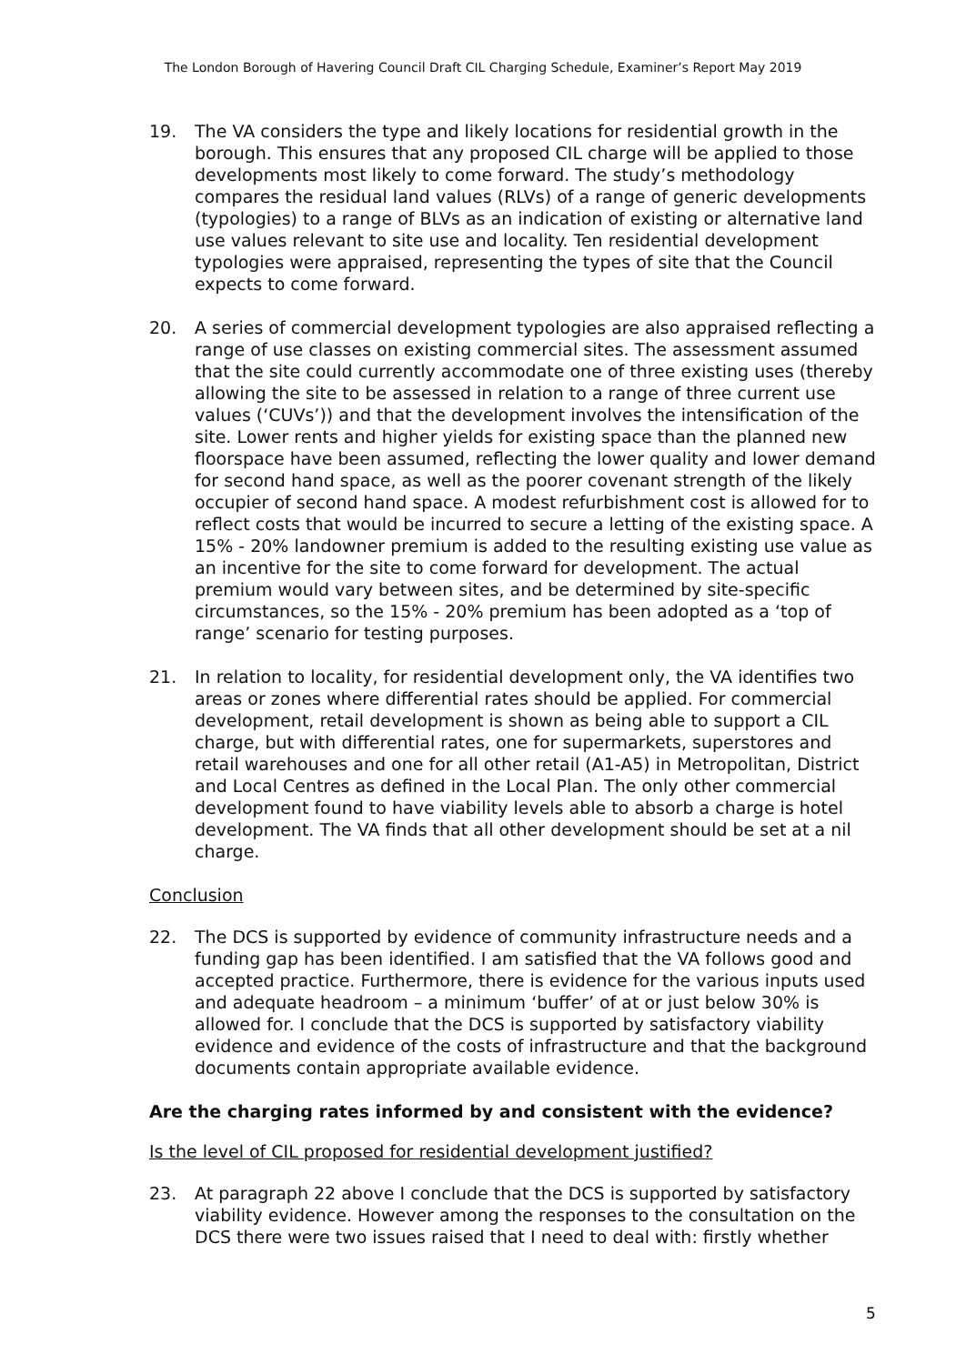The London Borough of Havering Council Draft CIL Charging Schedule, Examiner’s Report May 2019
19. The VA considers the type and likely locations for residential growth in the borough. This ensures that any proposed CIL charge will be applied to those developments most likely to come forward. The study’s methodology compares the residual land values (RLVs) of a range of generic developments (typologies) to a range of BLVs as an indication of existing or alternative land use values relevant to site use and locality. Ten residential development typologies were appraised, representing the types of site that the Council expects to come forward.
20. A series of commercial development typologies are also appraised reflecting a range of use classes on existing commercial sites. The assessment assumed that the site could currently accommodate one of three existing uses (thereby allowing the site to be assessed in relation to a range of three current use values (‘CUVs’)) and that the development involves the intensification of the site. Lower rents and higher yields for existing space than the planned new floorspace have been assumed, reflecting the lower quality and lower demand for second hand space, as well as the poorer covenant strength of the likely occupier of second hand space. A modest refurbishment cost is allowed for to reflect costs that would be incurred to secure a letting of the existing space. A 15% - 20% landowner premium is added to the resulting existing use value as an incentive for the site to come forward for development. The actual premium would vary between sites, and be determined by site-specific circumstances, so the 15% - 20% premium has been adopted as a ‘top of range’ scenario for testing purposes.
21. In relation to locality, for residential development only, the VA identifies two areas or zones where differential rates should be applied. For commercial development, retail development is shown as being able to support a CIL charge, but with differential rates, one for supermarkets, superstores and retail warehouses and one for all other retail (A1-A5) in Metropolitan, District and Local Centres as defined in the Local Plan. The only other commercial development found to have viability levels able to absorb a charge is hotel development. The VA finds that all other development should be set at a nil charge.
Conclusion
22. The DCS is supported by evidence of community infrastructure needs and a funding gap has been identified. I am satisfied that the VA follows good and accepted practice. Furthermore, there is evidence for the various inputs used and adequate headroom – a minimum ‘buffer’ of at or just below 30% is allowed for. I conclude that the DCS is supported by satisfactory viability evidence and evidence of the costs of infrastructure and that the background documents contain appropriate available evidence.
Are the charging rates informed by and consistent with the evidence?
Is the level of CIL proposed for residential development justified?
23. At paragraph 22 above I conclude that the DCS is supported by satisfactory viability evidence. However among the responses to the consultation on the DCS there were two issues raised that I need to deal with: firstly whether
5